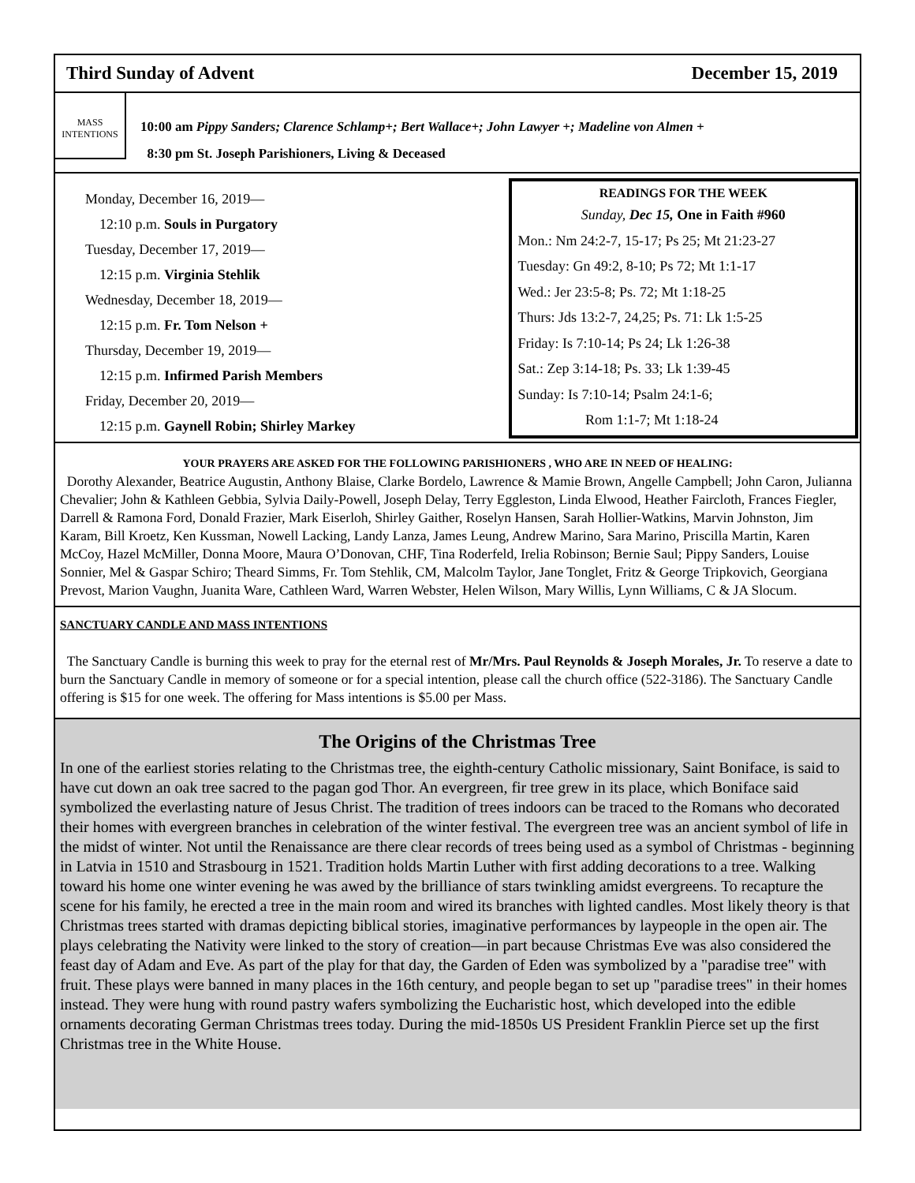Third Sunday of Advent December 15, 2019
MASS
INTENTIONS
10:00 am Pippy Sanders; Clarence Schlamp+; Bert Wallace+; John Lawyer +; Madeline von Almen +
8:30 pm St. Joseph Parishioners, Living & Deceased
Monday, December 16, 2019—
12:10 p.m. Souls in Purgatory
Tuesday, December 17, 2019—
12:15 p.m. Virginia Stehlik
Wednesday, December 18, 2019—
12:15 p.m. Fr. Tom Nelson +
Thursday, December 19, 2019—
12:15 p.m. Infirmed Parish Members
Friday, December 20, 2019—
12:15 p.m. Gaynell Robin; Shirley Markey
READINGS FOR THE WEEK
Sunday, Dec 15, One in Faith #960
Mon.: Nm 24:2-7, 15-17; Ps 25; Mt 21:23-27
Tuesday: Gn 49:2, 8-10; Ps 72; Mt 1:1-17
Wed.: Jer 23:5-8; Ps. 72; Mt 1:18-25
Thurs: Jds 13:2-7, 24,25; Ps. 71: Lk 1:5-25
Friday: Is 7:10-14; Ps 24; Lk 1:26-38
Sat.: Zep 3:14-18; Ps. 33; Lk 1:39-45
Sunday: Is 7:10-14; Psalm 24:1-6;
Rom 1:1-7; Mt 1:18-24
YOUR PRAYERS ARE ASKED FOR THE FOLLOWING PARISHIONERS , WHO ARE IN NEED OF HEALING:
Dorothy Alexander, Beatrice Augustin, Anthony Blaise, Clarke Bordelo, Lawrence & Mamie Brown, Angelle Campbell; John Caron, Julianna Chevalier; John & Kathleen Gebbia, Sylvia Daily-Powell, Joseph Delay, Terry Eggleston, Linda Elwood, Heather Faircloth, Frances Fiegler, Darrell & Ramona Ford, Donald Frazier, Mark Eiserloh, Shirley Gaither, Roselyn Hansen, Sarah Hollier-Watkins, Marvin Johnston, Jim Karam, Bill Kroetz, Ken Kussman, Nowell Lacking, Landy Lanza, James Leung, Andrew Marino, Sara Marino, Priscilla Martin, Karen McCoy, Hazel McMiller, Donna Moore, Maura O’Donovan, CHF, Tina Roderfeld, Irelia Robinson; Bernie Saul; Pippy Sanders, Louise Sonnier, Mel & Gaspar Schiro; Theard Simms, Fr. Tom Stehlik, CM, Malcolm Taylor, Jane Tonglet, Fritz & George Tripkovich, Georgiana Prevost, Marion Vaughn, Juanita Ware, Cathleen Ward, Warren Webster, Helen Wilson, Mary Willis, Lynn Williams, C & JA Slocum.
SANCTUARY CANDLE AND MASS INTENTIONS
The Sanctuary Candle is burning this week to pray for the eternal rest of Mr/Mrs. Paul Reynolds & Joseph Morales, Jr. To reserve a date to burn the Sanctuary Candle in memory of someone or for a special intention, please call the church office (522-3186). The Sanctuary Candle offering is $15 for one week. The offering for Mass intentions is $5.00 per Mass.
The Origins of the Christmas Tree
In one of the earliest stories relating to the Christmas tree, the eighth-century Catholic missionary, Saint Boniface, is said to have cut down an oak tree sacred to the pagan god Thor. An evergreen, fir tree grew in its place, which Boniface said symbolized the everlasting nature of Jesus Christ. The tradition of trees indoors can be traced to the Romans who decorated their homes with evergreen branches in celebration of the winter festival. The evergreen tree was an ancient symbol of life in the midst of winter. Not until the Renaissance are there clear records of trees being used as a symbol of Christmas - beginning in Latvia in 1510 and Strasbourg in 1521. Tradition holds Martin Luther with first adding decorations to a tree. Walking toward his home one winter evening he was awed by the brilliance of stars twinkling amidst evergreens. To recapture the scene for his family, he erected a tree in the main room and wired its branches with lighted candles. Most likely theory is that Christmas trees started with dramas depicting biblical stories, imaginative performances by laypeople in the open air. The plays celebrating the Nativity were linked to the story of creation—in part because Christmas Eve was also considered the feast day of Adam and Eve. As part of the play for that day, the Garden of Eden was symbolized by a "paradise tree" with fruit. These plays were banned in many places in the 16th century, and people began to set up "paradise trees" in their homes instead. They were hung with round pastry wafers symbolizing the Eucharistic host, which developed into the edible ornaments decorating German Christmas trees today. During the mid-1850s US President Franklin Pierce set up the first Christmas tree in the White House.